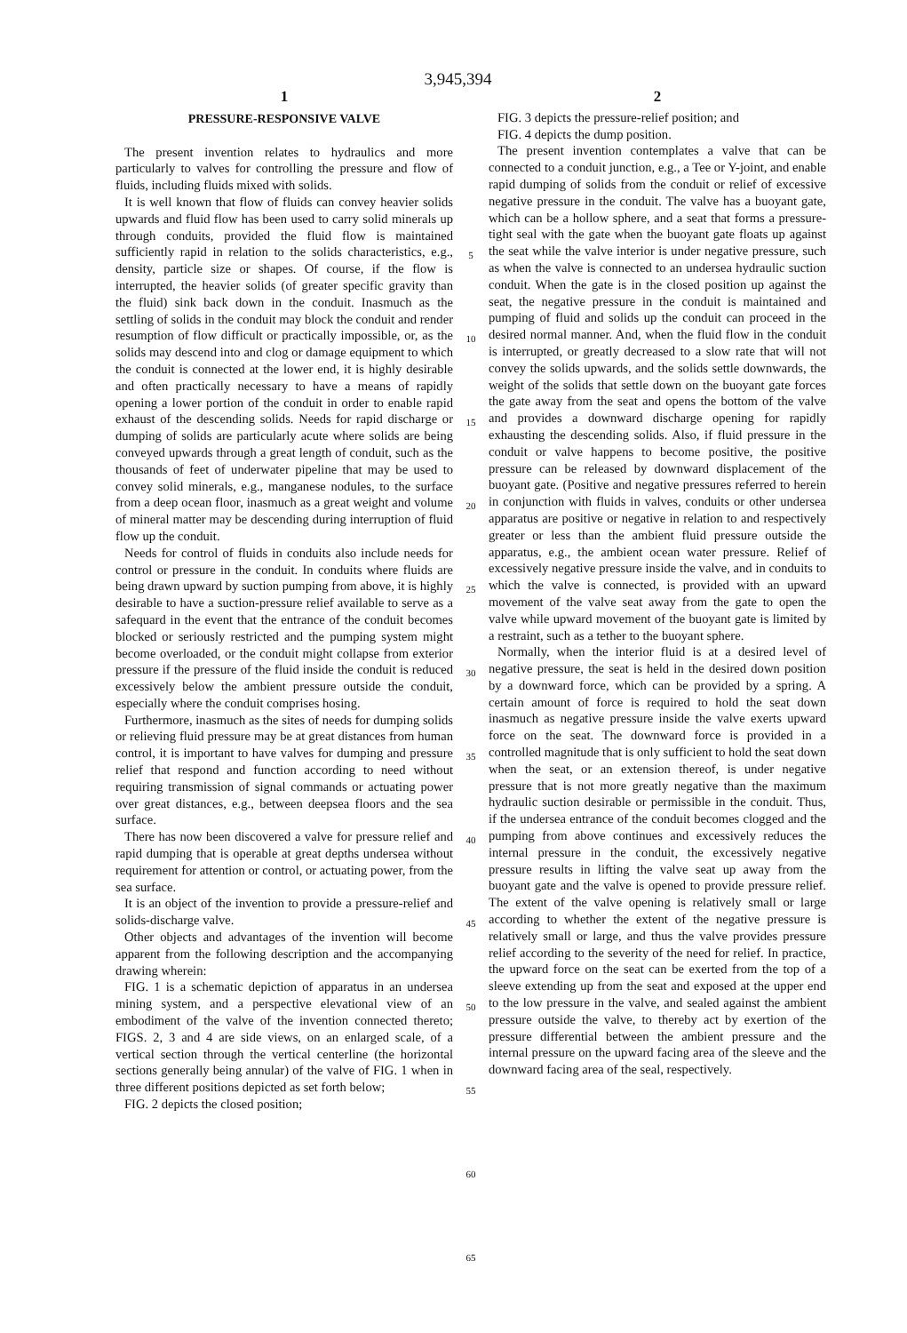3,945,394
1
PRESSURE-RESPONSIVE VALVE
The present invention relates to hydraulics and more particularly to valves for controlling the pressure and flow of fluids, including fluids mixed with solids.
It is well known that flow of fluids can convey heavier solids upwards and fluid flow has been used to carry solid minerals up through conduits, provided the fluid flow is maintained sufficiently rapid in relation to the solids characteristics, e.g., density, particle size or shapes. Of course, if the flow is interrupted, the heavier solids (of greater specific gravity than the fluid) sink back down in the conduit. Inasmuch as the settling of solids in the conduit may block the conduit and render resumption of flow difficult or practically impossible, or, as the solids may descend into and clog or damage equipment to which the conduit is connected at the lower end, it is highly desirable and often practically necessary to have a means of rapidly opening a lower portion of the conduit in order to enable rapid exhaust of the descending solids. Needs for rapid discharge or dumping of solids are particularly acute where solids are being conveyed upwards through a great length of conduit, such as the thousands of feet of underwater pipeline that may be used to convey solid minerals, e.g., manganese nodules, to the surface from a deep ocean floor, inasmuch as a great weight and volume of mineral matter may be descending during interruption of fluid flow up the conduit.
Needs for control of fluids in conduits also include needs for control or pressure in the conduit. In conduits where fluids are being drawn upward by suction pumping from above, it is highly desirable to have a suction-pressure relief available to serve as a safequard in the event that the entrance of the conduit becomes blocked or seriously restricted and the pumping system might become overloaded, or the conduit might collapse from exterior pressure if the pressure of the fluid inside the conduit is reduced excessively below the ambient pressure outside the conduit, especially where the conduit comprises hosing.
Furthermore, inasmuch as the sites of needs for dumping solids or relieving fluid pressure may be at great distances from human control, it is important to have valves for dumping and pressure relief that respond and function according to need without requiring transmission of signal commands or actuating power over great distances, e.g., between deepsea floors and the sea surface.
There has now been discovered a valve for pressure relief and rapid dumping that is operable at great depths undersea without requirement for attention or control, or actuating power, from the sea surface.
It is an object of the invention to provide a pressure-relief and solids-discharge valve.
Other objects and advantages of the invention will become apparent from the following description and the accompanying drawing wherein:
FIG. 1 is a schematic depiction of apparatus in an undersea mining system, and a perspective elevational view of an embodiment of the valve of the invention connected thereto; FIGS. 2, 3 and 4 are side views, on an enlarged scale, of a vertical section through the vertical centerline (the horizontal sections generally being annular) of the valve of FIG. 1 when in three different positions depicted as set forth below;
FIG. 2 depicts the closed position;
5
10
15
20
25
30
35
40
45
50
55
60
65
2
FIG. 3 depicts the pressure-relief position; and
FIG. 4 depicts the dump position.
The present invention contemplates a valve that can be connected to a conduit junction, e.g., a Tee or Y-joint, and enable rapid dumping of solids from the conduit or relief of excessive negative pressure in the conduit. The valve has a buoyant gate, which can be a hollow sphere, and a seat that forms a pressure-tight seal with the gate when the buoyant gate floats up against the seat while the valve interior is under negative pressure, such as when the valve is connected to an undersea hydraulic suction conduit. When the gate is in the closed position up against the seat, the negative pressure in the conduit is maintained and pumping of fluid and solids up the conduit can proceed in the desired normal manner. And, when the fluid flow in the conduit is interrupted, or greatly decreased to a slow rate that will not convey the solids upwards, and the solids settle downwards, the weight of the solids that settle down on the buoyant gate forces the gate away from the seat and opens the bottom of the valve and provides a downward discharge opening for rapidly exhausting the descending solids. Also, if fluid pressure in the conduit or valve happens to become positive, the positive pressure can be released by downward displacement of the buoyant gate. (Positive and negative pressures referred to herein in conjunction with fluids in valves, conduits or other undersea apparatus are positive or negative in relation to and respectively greater or less than the ambient fluid pressure outside the apparatus, e.g., the ambient ocean water pressure. Relief of excessively negative pressure inside the valve, and in conduits to which the valve is connected, is provided with an upward movement of the valve seat away from the gate to open the valve while upward movement of the buoyant gate is limited by a restraint, such as a tether to the buoyant sphere.
Normally, when the interior fluid is at a desired level of negative pressure, the seat is held in the desired down position by a downward force, which can be provided by a spring. A certain amount of force is required to hold the seat down inasmuch as negative pressure inside the valve exerts upward force on the seat. The downward force is provided in a controlled magnitude that is only sufficient to hold the seat down when the seat, or an extension thereof, is under negative pressure that is not more greatly negative than the maximum hydraulic suction desirable or permissible in the conduit. Thus, if the undersea entrance of the conduit becomes clogged and the pumping from above continues and excessively reduces the internal pressure in the conduit, the excessively negative pressure results in lifting the valve seat up away from the buoyant gate and the valve is opened to provide pressure relief. The extent of the valve opening is relatively small or large according to whether the extent of the negative pressure is relatively small or large, and thus the valve provides pressure relief according to the severity of the need for relief. In practice, the upward force on the seat can be exerted from the top of a sleeve extending up from the seat and exposed at the upper end to the low pressure in the valve, and sealed against the ambient pressure outside the valve, to thereby act by exertion of the pressure differential between the ambient pressure and the internal pressure on the upward facing area of the sleeve and the downward facing area of the seal, respectively.